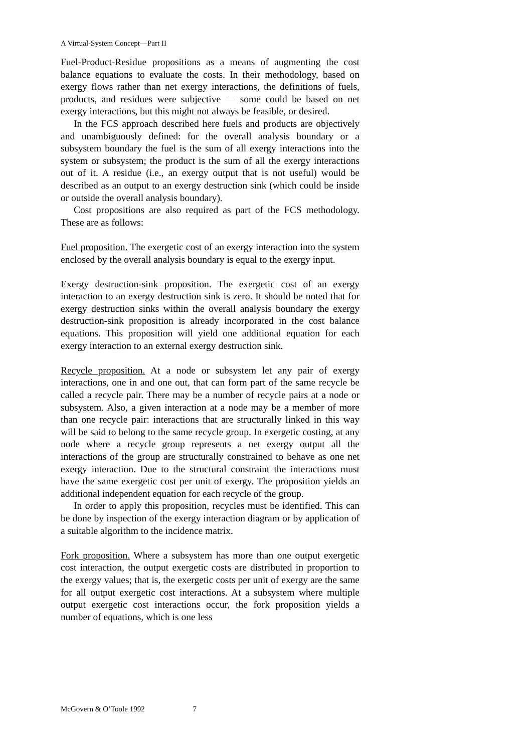A Virtual-System Concept—Part II
Fuel-Product-Residue propositions as a means of augmenting the cost balance equations to evaluate the costs. In their methodology, based on exergy flows rather than net exergy interactions, the definitions of fuels, products, and residues were subjective — some could be based on net exergy interactions, but this might not always be feasible, or desired.
In the FCS approach described here fuels and products are objectively and unambiguously defined: for the overall analysis boundary or a subsystem boundary the fuel is the sum of all exergy interactions into the system or subsystem; the product is the sum of all the exergy interactions out of it. A residue (i.e., an exergy output that is not useful) would be described as an output to an exergy destruction sink (which could be inside or outside the overall analysis boundary).
Cost propositions are also required as part of the FCS methodology. These are as follows:
Fuel proposition. The exergetic cost of an exergy interaction into the system enclosed by the overall analysis boundary is equal to the exergy input.
Exergy destruction-sink proposition. The exergetic cost of an exergy interaction to an exergy destruction sink is zero. It should be noted that for exergy destruction sinks within the overall analysis boundary the exergy destruction-sink proposition is already incorporated in the cost balance equations. This proposition will yield one additional equation for each exergy interaction to an external exergy destruction sink.
Recycle proposition. At a node or subsystem let any pair of exergy interactions, one in and one out, that can form part of the same recycle be called a recycle pair. There may be a number of recycle pairs at a node or subsystem. Also, a given interaction at a node may be a member of more than one recycle pair: interactions that are structurally linked in this way will be said to belong to the same recycle group. In exergetic costing, at any node where a recycle group represents a net exergy output all the interactions of the group are structurally constrained to behave as one net exergy interaction. Due to the structural constraint the interactions must have the same exergetic cost per unit of exergy. The proposition yields an additional independent equation for each recycle of the group.
In order to apply this proposition, recycles must be identified. This can be done by inspection of the exergy interaction diagram or by application of a suitable algorithm to the incidence matrix.
Fork proposition. Where a subsystem has more than one output exergetic cost interaction, the output exergetic costs are distributed in proportion to the exergy values; that is, the exergetic costs per unit of exergy are the same for all output exergetic cost interactions. At a subsystem where multiple output exergetic cost interactions occur, the fork proposition yields a number of equations, which is one less
McGovern & O’Toole 1992 7